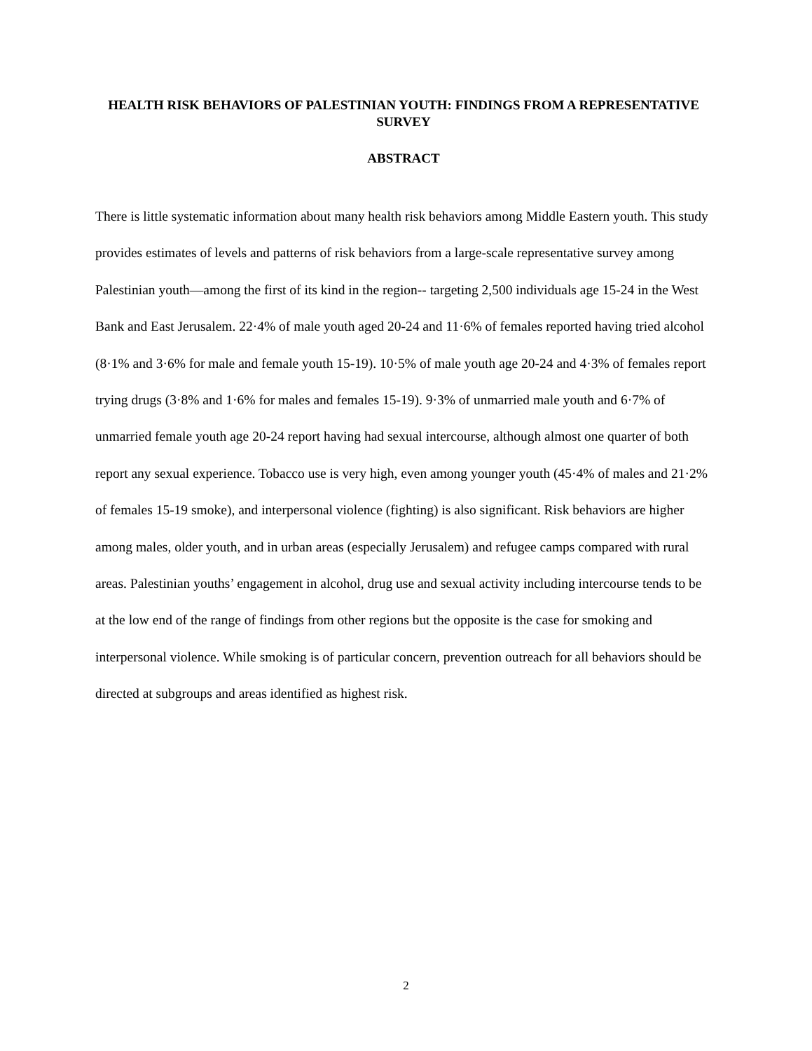HEALTH RISK BEHAVIORS OF PALESTINIAN YOUTH: FINDINGS FROM A REPRESENTATIVE SURVEY
ABSTRACT
There is little systematic information about many health risk behaviors among Middle Eastern youth. This study provides estimates of levels and patterns of risk behaviors from a large-scale representative survey among Palestinian youth—among the first of its kind in the region-- targeting 2,500 individuals age 15-24 in the West Bank and East Jerusalem. 22·4% of male youth aged 20-24 and 11·6% of females reported having tried alcohol (8·1% and 3·6% for male and female youth 15-19). 10·5% of male youth age 20-24 and 4·3% of females report trying drugs (3·8% and 1·6% for males and females 15-19). 9·3% of unmarried male youth and 6·7% of unmarried female youth age 20-24 report having had sexual intercourse, although almost one quarter of both report any sexual experience. Tobacco use is very high, even among younger youth (45·4% of males and 21·2% of females 15-19 smoke), and interpersonal violence (fighting) is also significant. Risk behaviors are higher among males, older youth, and in urban areas (especially Jerusalem) and refugee camps compared with rural areas. Palestinian youths’ engagement in alcohol, drug use and sexual activity including intercourse tends to be at the low end of the range of findings from other regions but the opposite is the case for smoking and interpersonal violence. While smoking is of particular concern, prevention outreach for all behaviors should be directed at subgroups and areas identified as highest risk.
2